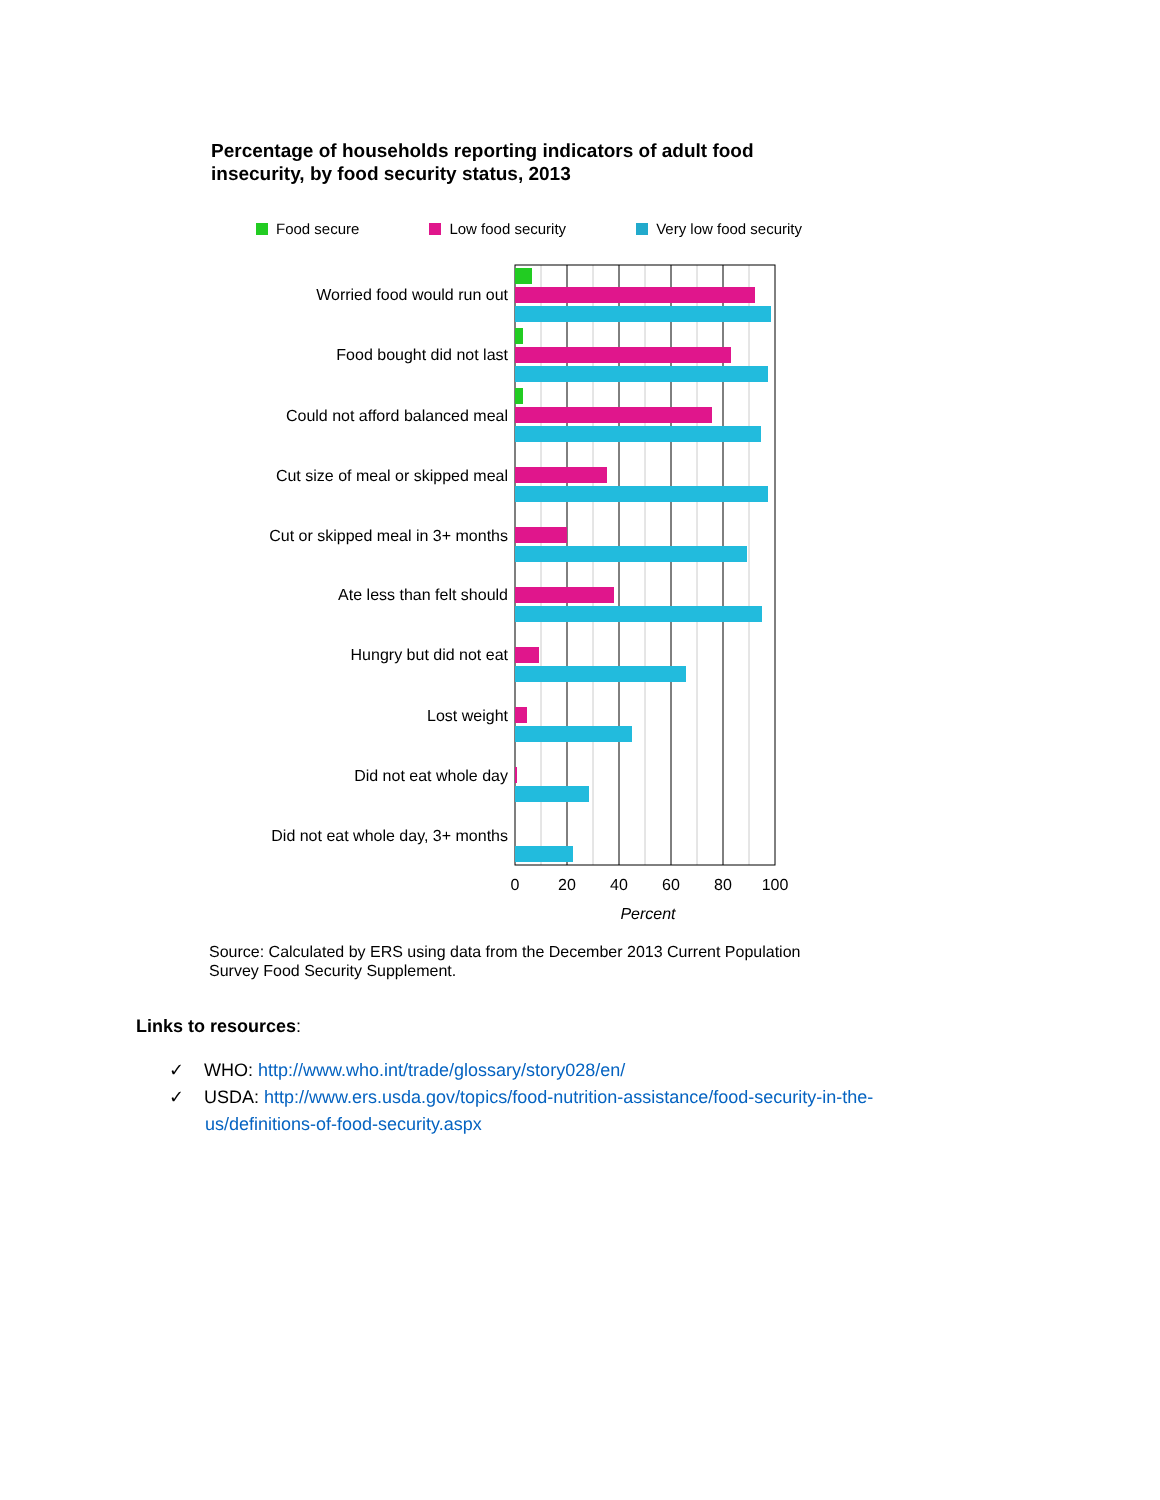Percentage of households reporting indicators of adult food insecurity, by food security status, 2013
Food secure Low food security Very low food security
Worried food would run out
Food bought did not last
Could not afford balanced meal
Cut size of meal or skipped meal
Cut or skipped meal in 3+ months
Ate less than felt should
Hungry but did not eat
Lost weight
Did not eat whole day
Did not eat whole day, 3+ months
0
20
40
60
80
100
Percent
Source: Calculated by ERS using data from the December 2013 Current Population Survey Food Security Supplement.
Links to resources:
✓ WHO: http://www.who.int/trade/glossary/story028/en/
✓ USDA: http://www.ers.usda.gov/topics/food-nutrition-assistance/food-security-in-the-
us/definitions-of-food-security.aspx